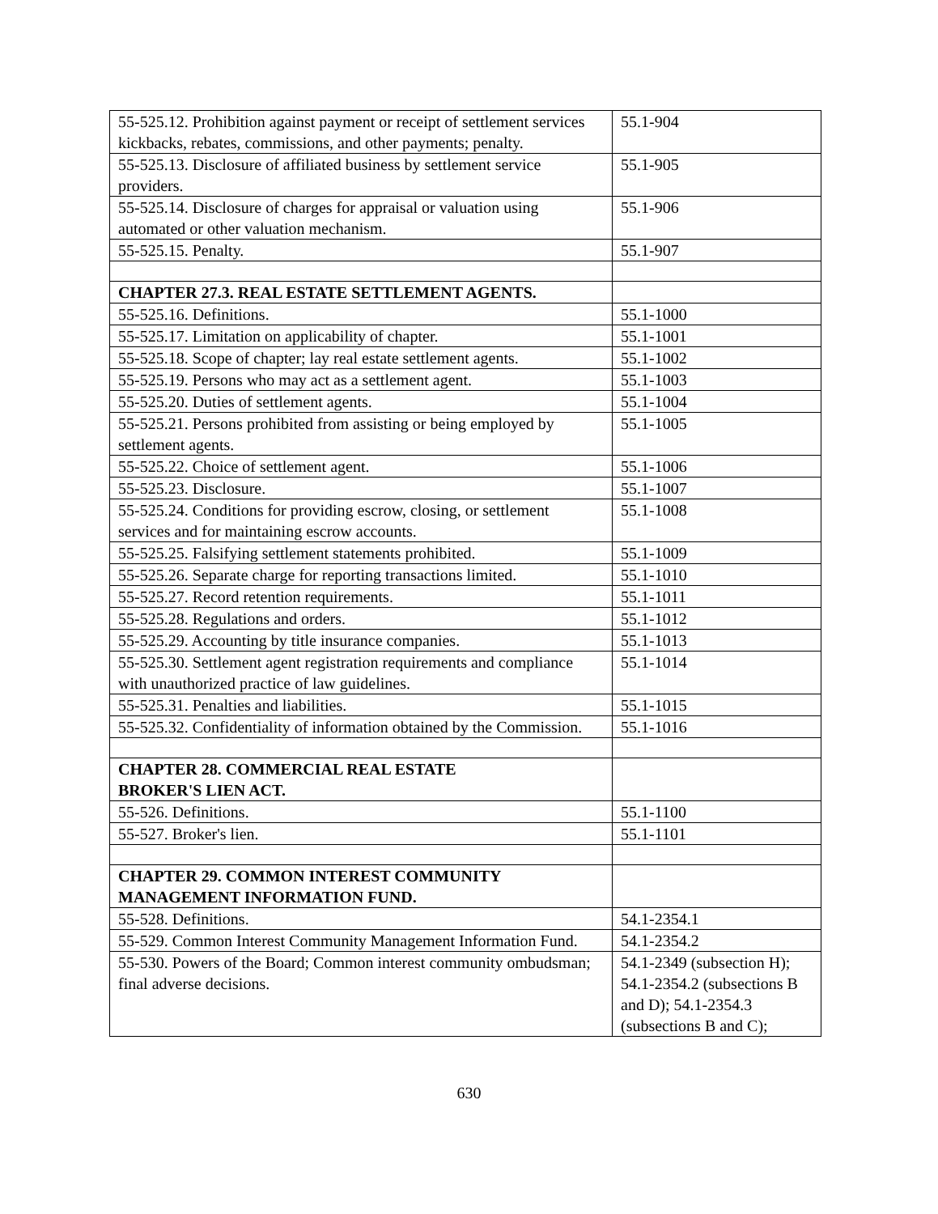| 55-525.12. Prohibition against payment or receipt of settlement services kickbacks, rebates, commissions, and other payments; penalty. | 55.1-904 |
| 55-525.13. Disclosure of affiliated business by settlement service providers. | 55.1-905 |
| 55-525.14. Disclosure of charges for appraisal or valuation using automated or other valuation mechanism. | 55.1-906 |
| 55-525.15. Penalty. | 55.1-907 |
| CHAPTER 27.3. REAL ESTATE SETTLEMENT AGENTS. | |
| 55-525.16. Definitions. | 55.1-1000 |
| 55-525.17. Limitation on applicability of chapter. | 55.1-1001 |
| 55-525.18. Scope of chapter; lay real estate settlement agents. | 55.1-1002 |
| 55-525.19. Persons who may act as a settlement agent. | 55.1-1003 |
| 55-525.20. Duties of settlement agents. | 55.1-1004 |
| 55-525.21. Persons prohibited from assisting or being employed by settlement agents. | 55.1-1005 |
| 55-525.22. Choice of settlement agent. | 55.1-1006 |
| 55-525.23. Disclosure. | 55.1-1007 |
| 55-525.24. Conditions for providing escrow, closing, or settlement services and for maintaining escrow accounts. | 55.1-1008 |
| 55-525.25. Falsifying settlement statements prohibited. | 55.1-1009 |
| 55-525.26. Separate charge for reporting transactions limited. | 55.1-1010 |
| 55-525.27. Record retention requirements. | 55.1-1011 |
| 55-525.28. Regulations and orders. | 55.1-1012 |
| 55-525.29. Accounting by title insurance companies. | 55.1-1013 |
| 55-525.30. Settlement agent registration requirements and compliance with unauthorized practice of law guidelines. | 55.1-1014 |
| 55-525.31. Penalties and liabilities. | 55.1-1015 |
| 55-525.32. Confidentiality of information obtained by the Commission. | 55.1-1016 |
| CHAPTER 28. COMMERCIAL REAL ESTATE BROKER'S LIEN ACT. | |
| 55-526. Definitions. | 55.1-1100 |
| 55-527. Broker's lien. | 55.1-1101 |
| CHAPTER 29. COMMON INTEREST COMMUNITY MANAGEMENT INFORMATION FUND. | |
| 55-528. Definitions. | 54.1-2354.1 |
| 55-529. Common Interest Community Management Information Fund. | 54.1-2354.2 |
| 55-530. Powers of the Board; Common interest community ombudsman; final adverse decisions. | 54.1-2349 (subsection H); 54.1-2354.2 (subsections B and D); 54.1-2354.3 (subsections B and C); |
630